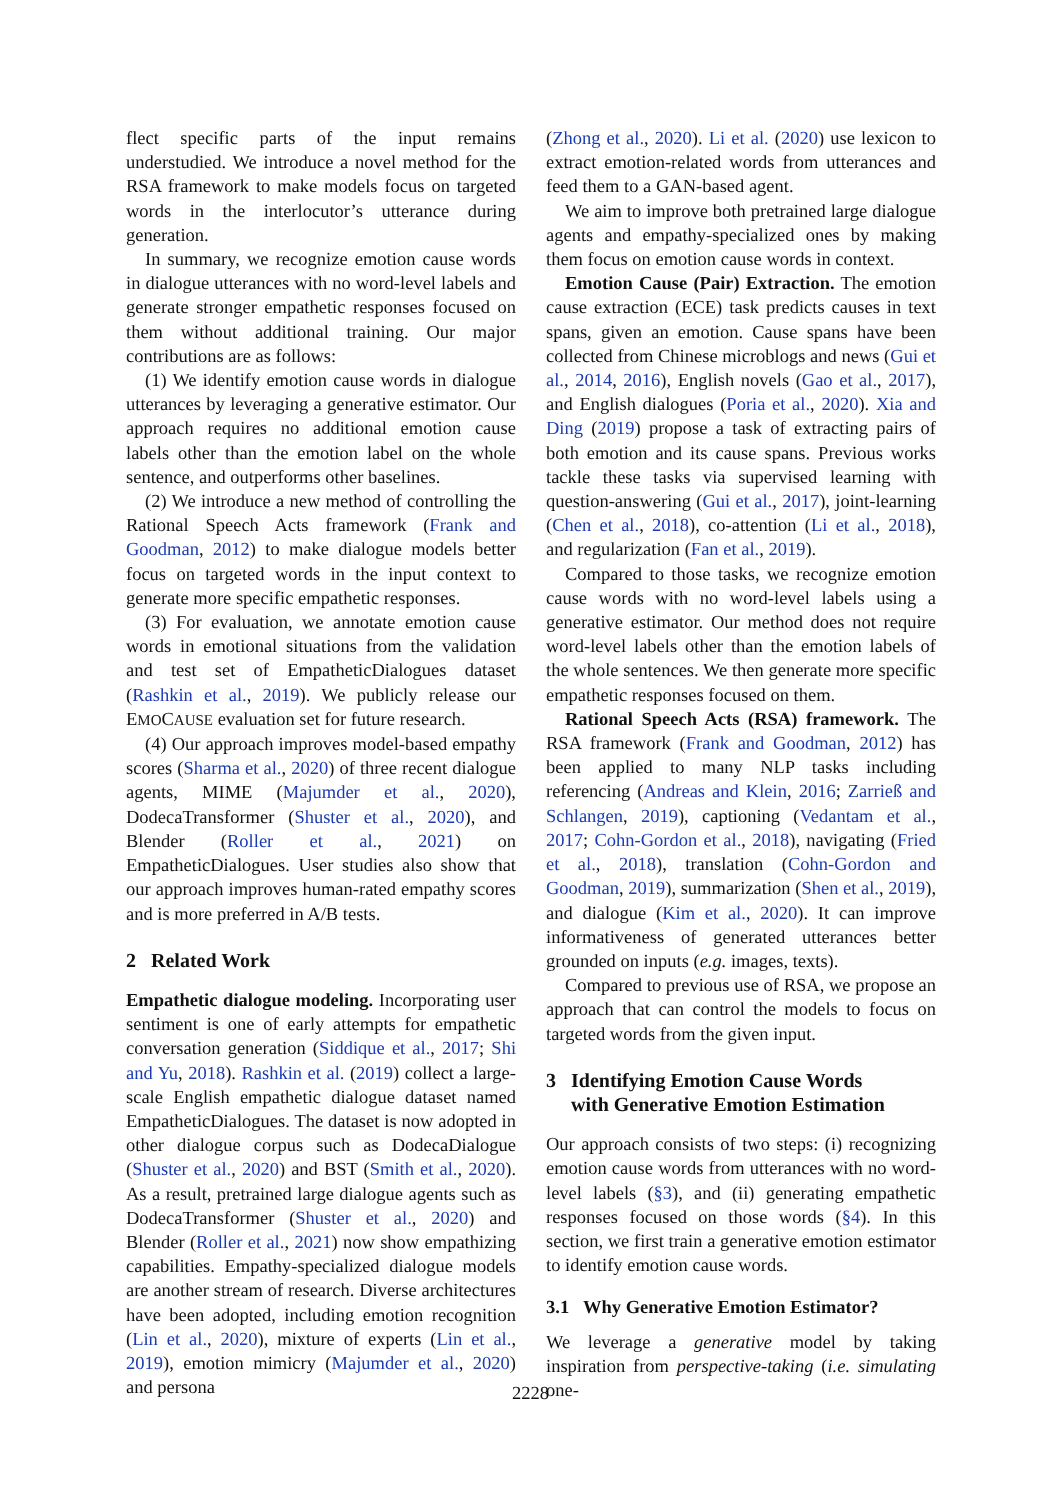flect specific parts of the input remains understudied. We introduce a novel method for the RSA framework to make models focus on targeted words in the interlocutor’s utterance during generation.
In summary, we recognize emotion cause words in dialogue utterances with no word-level labels and generate stronger empathetic responses focused on them without additional training. Our major contributions are as follows:
(1) We identify emotion cause words in dialogue utterances by leveraging a generative estimator. Our approach requires no additional emotion cause labels other than the emotion label on the whole sentence, and outperforms other baselines.
(2) We introduce a new method of controlling the Rational Speech Acts framework (Frank and Goodman, 2012) to make dialogue models better focus on targeted words in the input context to generate more specific empathetic responses.
(3) For evaluation, we annotate emotion cause words in emotional situations from the validation and test set of EmpatheticDialogues dataset (Rashkin et al., 2019). We publicly release our EMOCAUSE evaluation set for future research.
(4) Our approach improves model-based empathy scores (Sharma et al., 2020) of three recent dialogue agents, MIME (Majumder et al., 2020), DodecaTransformer (Shuster et al., 2020), and Blender (Roller et al., 2021) on EmpatheticDialogues. User studies also show that our approach improves human-rated empathy scores and is more preferred in A/B tests.
2 Related Work
Empathetic dialogue modeling. Incorporating user sentiment is one of early attempts for empathetic conversation generation (Siddique et al., 2017; Shi and Yu, 2018). Rashkin et al. (2019) collect a large-scale English empathetic dialogue dataset named EmpatheticDialogues. The dataset is now adopted in other dialogue corpus such as DodecaDialogue (Shuster et al., 2020) and BST (Smith et al., 2020). As a result, pretrained large dialogue agents such as DodecaTransformer (Shuster et al., 2020) and Blender (Roller et al., 2021) now show empathizing capabilities. Empathy-specialized dialogue models are another stream of research. Diverse architectures have been adopted, including emotion recognition (Lin et al., 2020), mixture of experts (Lin et al., 2019), emotion mimicry (Majumder et al., 2020) and persona
(Zhong et al., 2020). Li et al. (2020) use lexicon to extract emotion-related words from utterances and feed them to a GAN-based agent.
We aim to improve both pretrained large dialogue agents and empathy-specialized ones by making them focus on emotion cause words in context.
Emotion Cause (Pair) Extraction. The emotion cause extraction (ECE) task predicts causes in text spans, given an emotion. Cause spans have been collected from Chinese microblogs and news (Gui et al., 2014, 2016), English novels (Gao et al., 2017), and English dialogues (Poria et al., 2020). Xia and Ding (2019) propose a task of extracting pairs of both emotion and its cause spans. Previous works tackle these tasks via supervised learning with question-answering (Gui et al., 2017), joint-learning (Chen et al., 2018), co-attention (Li et al., 2018), and regularization (Fan et al., 2019).
Compared to those tasks, we recognize emotion cause words with no word-level labels using a generative estimator. Our method does not require word-level labels other than the emotion labels of the whole sentences. We then generate more specific empathetic responses focused on them.
Rational Speech Acts (RSA) framework. The RSA framework (Frank and Goodman, 2012) has been applied to many NLP tasks including referencing (Andreas and Klein, 2016; Zarrieß and Schlangen, 2019), captioning (Vedantam et al., 2017; Cohn-Gordon et al., 2018), navigating (Fried et al., 2018), translation (Cohn-Gordon and Goodman, 2019), summarization (Shen et al., 2019), and dialogue (Kim et al., 2020). It can improve informativeness of generated utterances better grounded on inputs (e.g. images, texts).
Compared to previous use of RSA, we propose an approach that can control the models to focus on targeted words from the given input.
3 Identifying Emotion Cause Words
with Generative Emotion Estimation
Our approach consists of two steps: (i) recognizing emotion cause words from utterances with no word-level labels (§3), and (ii) generating empathetic responses focused on those words (§4). In this section, we first train a generative emotion estimator to identify emotion cause words.
3.1 Why Generative Emotion Estimator?
We leverage a generative model by taking inspiration from perspective-taking (i.e. simulating one-
2228